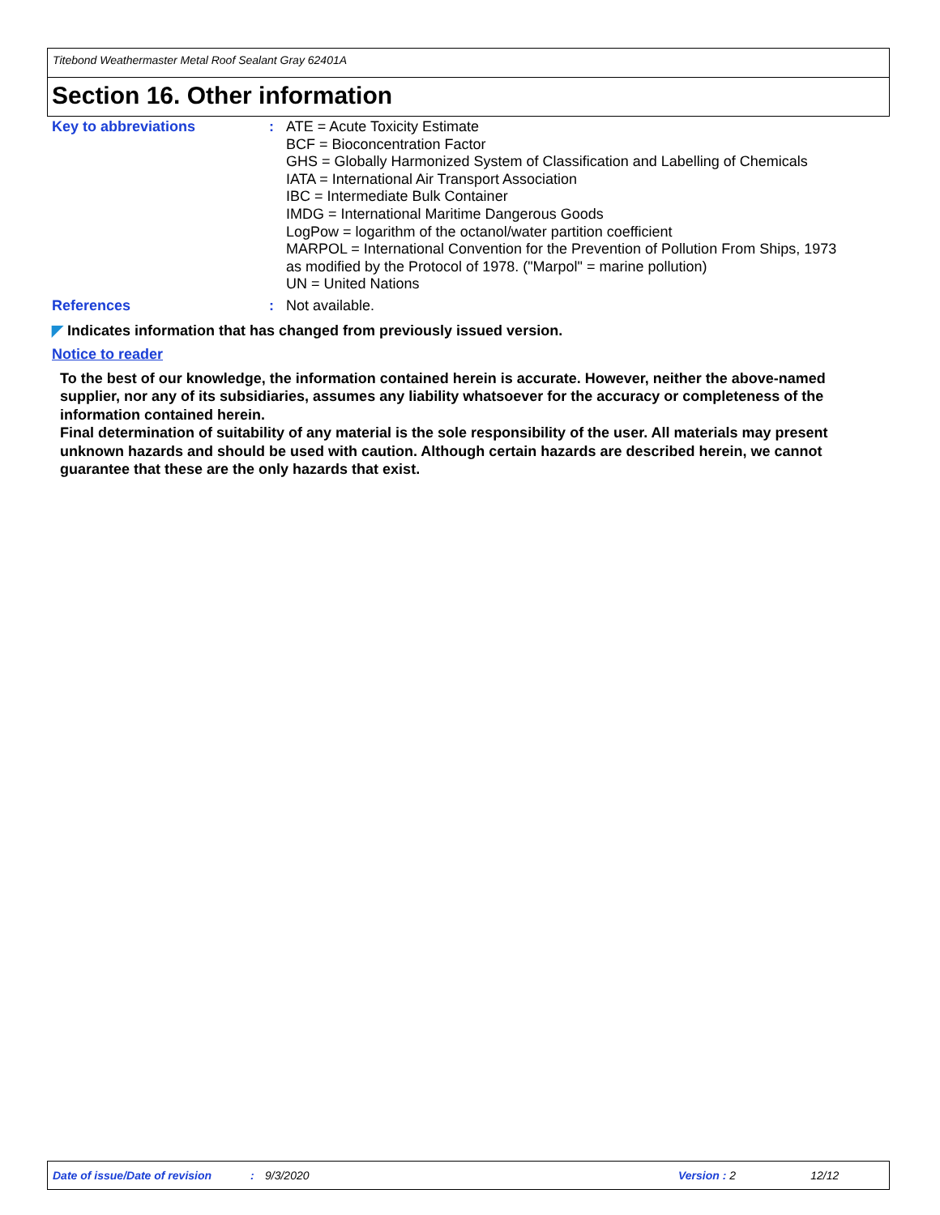Titebond Weathermaster Metal Roof Sealant Gray 62401A
Section 16. Other information
Key to abbreviations :
ATE = Acute Toxicity Estimate
BCF = Bioconcentration Factor
GHS = Globally Harmonized System of Classification and Labelling of Chemicals
IATA = International Air Transport Association
IBC = Intermediate Bulk Container
IMDG = International Maritime Dangerous Goods
LogPow = logarithm of the octanol/water partition coefficient
MARPOL = International Convention for the Prevention of Pollution From Ships, 1973
as modified by the Protocol of 1978. ("Marpol" = marine pollution)
UN = United Nations
References :
Not available.
◤ Indicates information that has changed from previously issued version.
Notice to reader
To the best of our knowledge, the information contained herein is accurate. However, neither the above-named supplier, nor any of its subsidiaries, assumes any liability whatsoever for the accuracy or completeness of the information contained herein.
Final determination of suitability of any material is the sole responsibility of the user. All materials may present unknown hazards and should be used with caution. Although certain hazards are described herein, we cannot guarantee that these are the only hazards that exist.
Date of issue/Date of revision : 9/3/2020 Version : 2 12/12